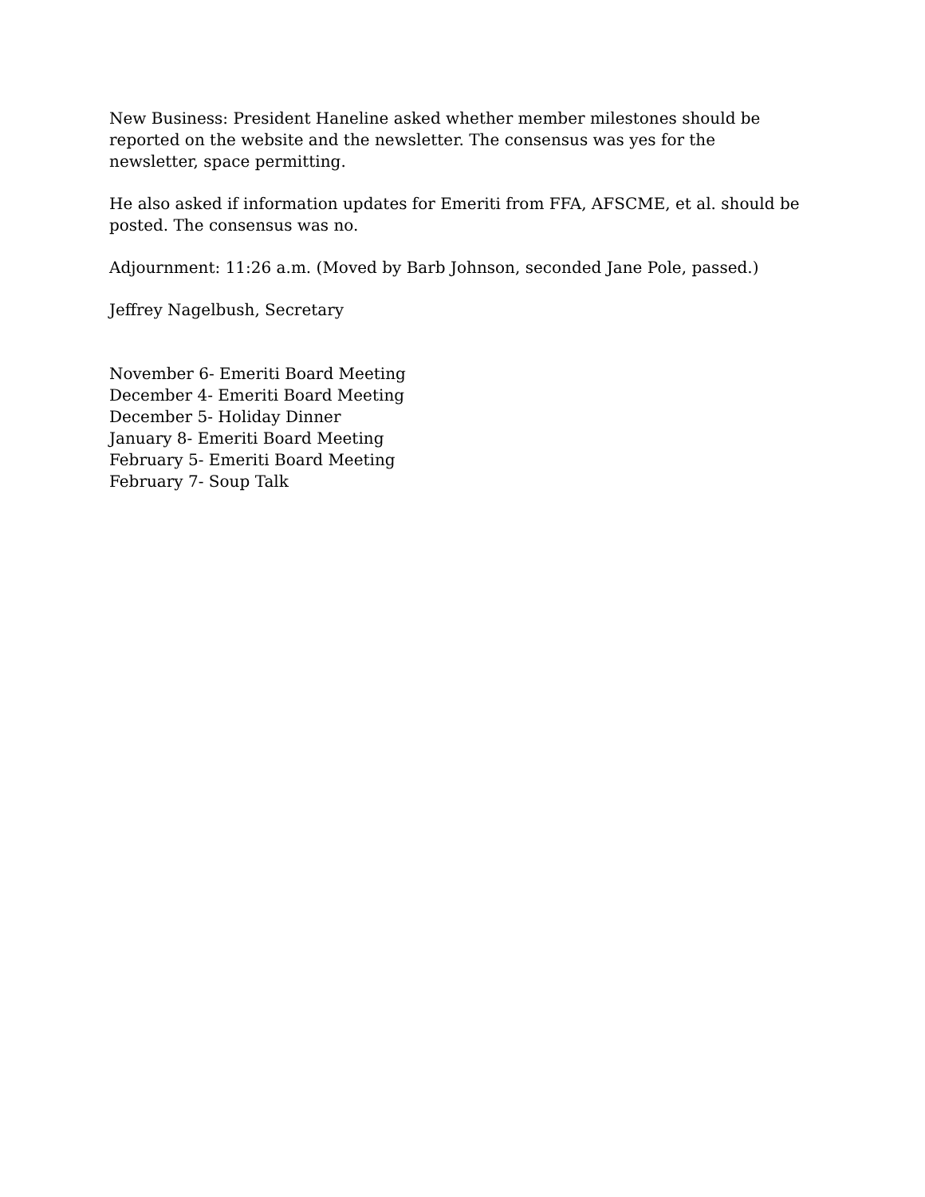New Business: President Haneline asked whether member milestones should be reported on the website and the newsletter. The consensus was yes for the newsletter, space permitting.
He also asked if information updates for Emeriti from FFA, AFSCME, et al. should be posted. The consensus was no.
Adjournment: 11:26 a.m. (Moved by Barb Johnson, seconded Jane Pole, passed.)
Jeffrey Nagelbush, Secretary
November 6- Emeriti Board Meeting
December 4- Emeriti Board Meeting
December 5- Holiday Dinner
January 8- Emeriti Board Meeting
February 5- Emeriti Board Meeting
February 7- Soup Talk